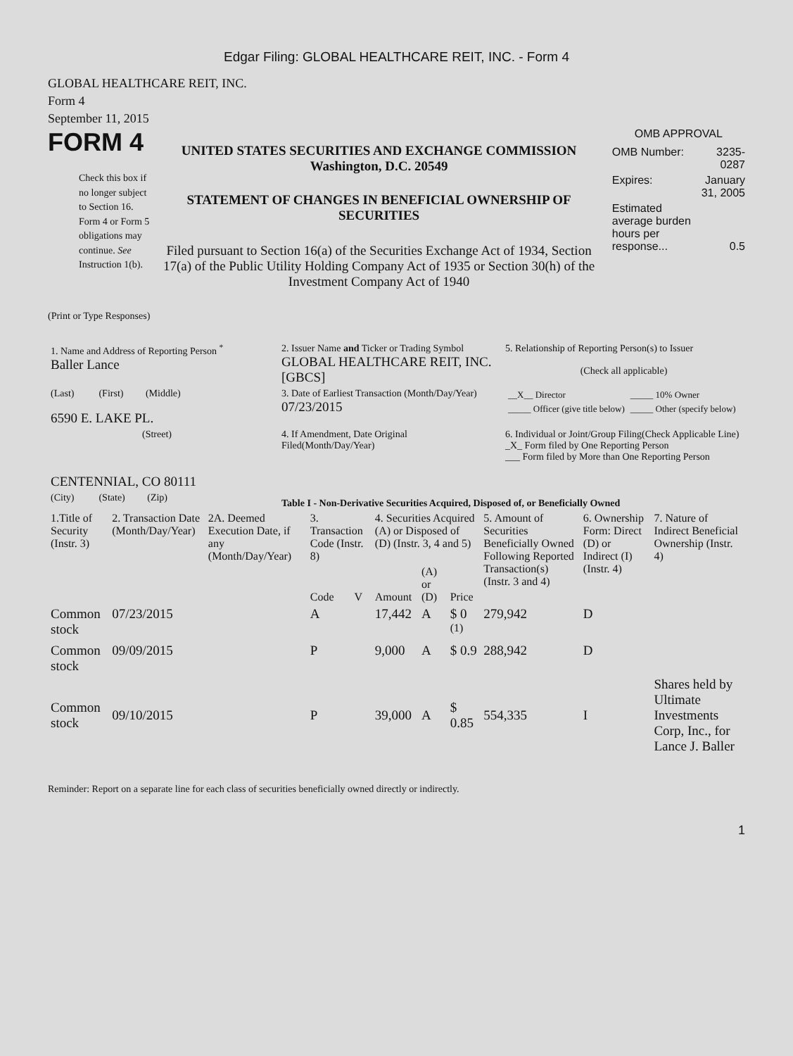Edgar Filing: GLOBAL HEALTHCARE REIT, INC. - Form 4
GLOBAL HEALTHCARE REIT, INC.
Form 4
September 11, 2015
FORM 4
Check this box if no longer subject to Section 16. Form 4 or Form 5 obligations may continue. See Instruction 1(b).
UNITED STATES SECURITIES AND EXCHANGE COMMISSION
Washington, D.C. 20549
STATEMENT OF CHANGES IN BENEFICIAL OWNERSHIP OF SECURITIES
Filed pursuant to Section 16(a) of the Securities Exchange Act of 1934, Section 17(a) of the Public Utility Holding Company Act of 1935 or Section 30(h) of the Investment Company Act of 1940
OMB APPROVAL
| OMB Number: | 3235-0287 |
| Expires: | January 31, 2005 |
| Estimated average burden hours per response... | 0.5 |
(Print or Type Responses)
| 1. Name and Address of Reporting Person <sup>*</sup> Baller Lance | 2. Issuer Name and Ticker or Trading Symbol GLOBAL HEALTHCARE REIT, INC. [GBCS] | 5. Relationship of Reporting Person(s) to Issuer (Check all applicable) |
| (Last) (First) (Middle) 6590 E. LAKE PL. | 3. Date of Earliest Transaction (Month/Day/Year) 07/23/2015 | / __X__ Director / _____ 10% Owner / / _____ Officer (give title below) / _____ Other (specify below) / |
| (Street) CENTENNIAL, CO 80111 | 4. If Amendment, Date Original Filed(Month/Day/Year) | 6. Individual or Joint/Group Filing(Check Applicable Line) _X_ Form filed by One Reporting Person ___ Form filed by More than One Reporting Person |
| (City) (State) (Zip) | Table I - Non-Derivative Securities Acquired, Disposed of, or Beneficially Owned | |
| 1.Title of Security (Instr. 3) | 2. Transaction Date (Month/Day/Year) | 2A. Deemed Execution Date, if any (Month/Day/Year) | 3. Transaction Code (Instr. 8) | | 4. Securities Acquired (A) or Disposed of (D) (Instr. 3, 4 and 5) | | | 5. Amount of Securities Beneficially Owned Following Reported Transaction(s) (Instr. 3 and 4) | 6. Ownership Form: Direct (D) or Indirect (I) (Instr. 4) | 7. Nature of Indirect Beneficial Ownership (Instr. 4) |
| --- | --- | --- | --- | --- | --- | --- | --- | --- | --- | --- |
| | | | Code | V | Amount | (A) or (D) | Price | | | |
| Common stock | 07/23/2015 | | A | | 17,442 | A | $ 0 <sup>(1)</sup> | 279,942 | D | |
| Common stock | 09/09/2015 | | P | | 9,000 | A | $ 0.9 | 288,942 | D | |
| Common stock | 09/10/2015 | | P | | 39,000 | A | $ 0.85 | 554,335 | I | Shares held by Ultimate Investments Corp, Inc., for Lance J. Baller |
Reminder: Report on a separate line for each class of securities beneficially owned directly or indirectly.
1